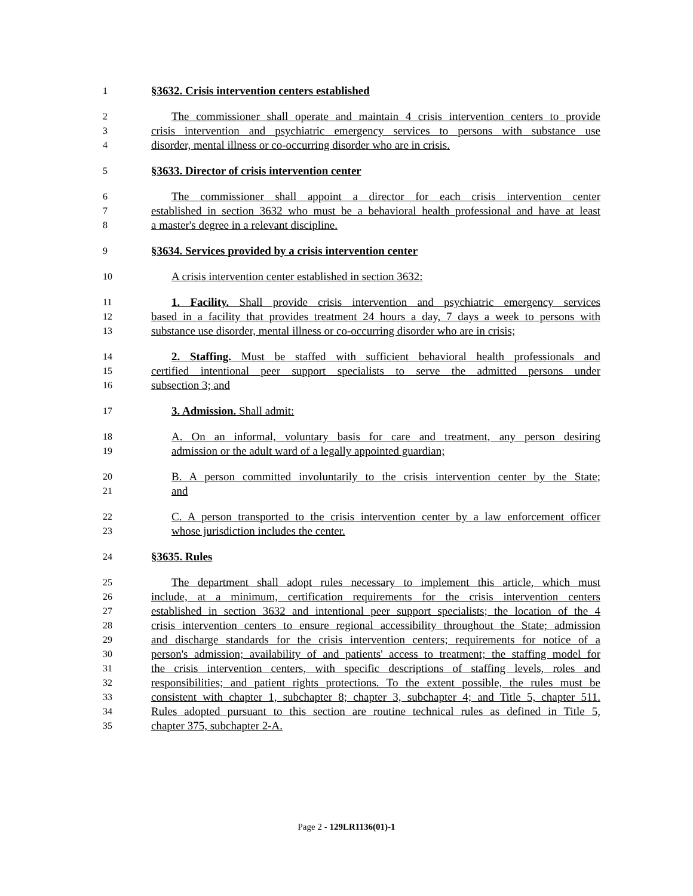1 §3632. Crisis intervention centers established
2 The commissioner shall operate and maintain 4 crisis intervention centers to provide
3 crisis intervention and psychiatric emergency services to persons with substance use
4 disorder, mental illness or co-occurring disorder who are in crisis.
5 §3633. Director of crisis intervention center
6 The commissioner shall appoint a director for each crisis intervention center
7 established in section 3632 who must be a behavioral health professional and have at least
8 a master's degree in a relevant discipline.
9 §3634. Services provided by a crisis intervention center
10 A crisis intervention center established in section 3632:
11 1. Facility. Shall provide crisis intervention and psychiatric emergency services
12 based in a facility that provides treatment 24 hours a day, 7 days a week to persons with
13 substance use disorder, mental illness or co-occurring disorder who are in crisis;
14 2. Staffing. Must be staffed with sufficient behavioral health professionals and
15 certified intentional peer support specialists to serve the admitted persons under
16 subsection 3; and
17 3. Admission. Shall admit:
18 A. On an informal, voluntary basis for care and treatment, any person desiring
19 admission or the adult ward of a legally appointed guardian;
20 B. A person committed involuntarily to the crisis intervention center by the State;
21 and
22 C. A person transported to the crisis intervention center by a law enforcement officer
23 whose jurisdiction includes the center.
24 §3635. Rules
25 The department shall adopt rules necessary to implement this article, which must
26 include, at a minimum, certification requirements for the crisis intervention centers
27 established in section 3632 and intentional peer support specialists; the location of the 4
28 crisis intervention centers to ensure regional accessibility throughout the State; admission
29 and discharge standards for the crisis intervention centers; requirements for notice of a
30 person's admission; availability of and patients' access to treatment; the staffing model for
31 the crisis intervention centers, with specific descriptions of staffing levels, roles and
32 responsibilities; and patient rights protections. To the extent possible, the rules must be
33 consistent with chapter 1, subchapter 8; chapter 3, subchapter 4; and Title 5, chapter 511.
34 Rules adopted pursuant to this section are routine technical rules as defined in Title 5,
35 chapter 375, subchapter 2-A.
Page 2 - 129LR1136(01)-1